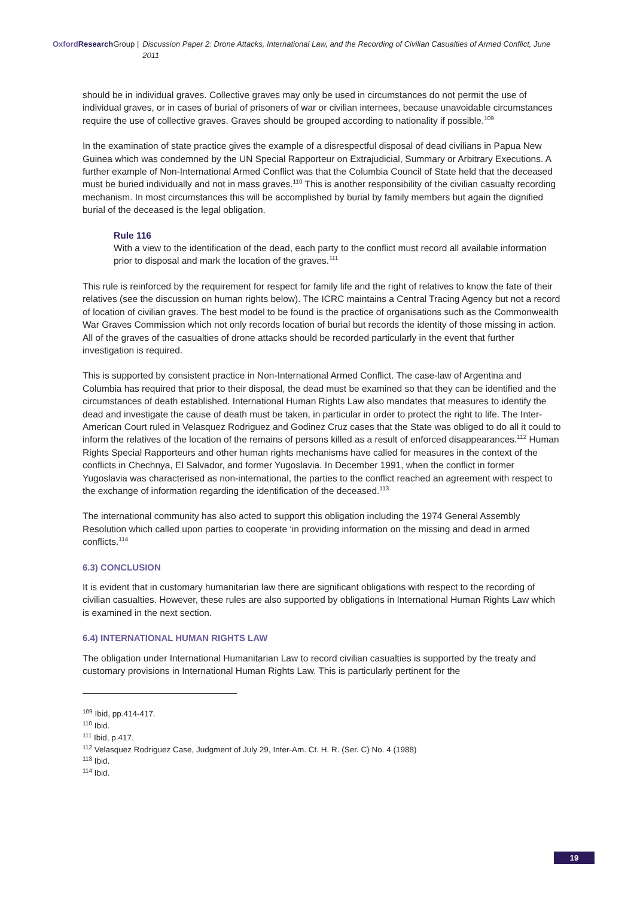Oxford Research Group | Discussion Paper 2: Drone Attacks, International Law, and the Recording of Civilian Casualties of Armed Conflict, June 2011
should be in individual graves. Collective graves may only be used in circumstances do not permit the use of individual graves, or in cases of burial of prisoners of war or civilian internees, because unavoidable circumstances require the use of collective graves. Graves should be grouped according to nationality if possible.<sup>109</sup>
In the examination of state practice gives the example of a disrespectful disposal of dead civilians in Papua New Guinea which was condemned by the UN Special Rapporteur on Extrajudicial, Summary or Arbitrary Executions. A further example of Non-International Armed Conflict was that the Columbia Council of State held that the deceased must be buried individually and not in mass graves.<sup>110</sup> This is another responsibility of the civilian casualty recording mechanism. In most circumstances this will be accomplished by burial by family members but again the dignified burial of the deceased is the legal obligation.
Rule 116
With a view to the identification of the dead, each party to the conflict must record all available information prior to disposal and mark the location of the graves.<sup>111</sup>
This rule is reinforced by the requirement for respect for family life and the right of relatives to know the fate of their relatives (see the discussion on human rights below). The ICRC maintains a Central Tracing Agency but not a record of location of civilian graves. The best model to be found is the practice of organisations such as the Commonwealth War Graves Commission which not only records location of burial but records the identity of those missing in action. All of the graves of the casualties of drone attacks should be recorded particularly in the event that further investigation is required.
This is supported by consistent practice in Non-International Armed Conflict. The case-law of Argentina and Columbia has required that prior to their disposal, the dead must be examined so that they can be identified and the circumstances of death established. International Human Rights Law also mandates that measures to identify the dead and investigate the cause of death must be taken, in particular in order to protect the right to life. The Inter-American Court ruled in Velasquez Rodriguez and Godinez Cruz cases that the State was obliged to do all it could to inform the relatives of the location of the remains of persons killed as a result of enforced disappearances.<sup>112</sup> Human Rights Special Rapporteurs and other human rights mechanisms have called for measures in the context of the conflicts in Chechnya, El Salvador, and former Yugoslavia. In December 1991, when the conflict in former Yugoslavia was characterised as non-international, the parties to the conflict reached an agreement with respect to the exchange of information regarding the identification of the deceased.<sup>113</sup>
The international community has also acted to support this obligation including the 1974 General Assembly Resolution which called upon parties to cooperate ‘in providing information on the missing and dead in armed conflicts.<sup>114</sup>
6.3) CONCLUSION
It is evident that in customary humanitarian law there are significant obligations with respect to the recording of civilian casualties. However, these rules are also supported by obligations in International Human Rights Law which is examined in the next section.
6.4) INTERNATIONAL HUMAN RIGHTS LAW
The obligation under International Humanitarian Law to record civilian casualties is supported by the treaty and customary provisions in International Human Rights Law. This is particularly pertinent for the
<sup>109</sup> Ibid, pp.414-417.
<sup>110</sup> Ibid.
<sup>111</sup> Ibid, p.417.
<sup>112</sup> Velasquez Rodriguez Case, Judgment of July 29, Inter-Am. Ct. H. R. (Ser. C) No. 4 (1988)
<sup>113</sup> Ibid.
<sup>114</sup> Ibid.
19